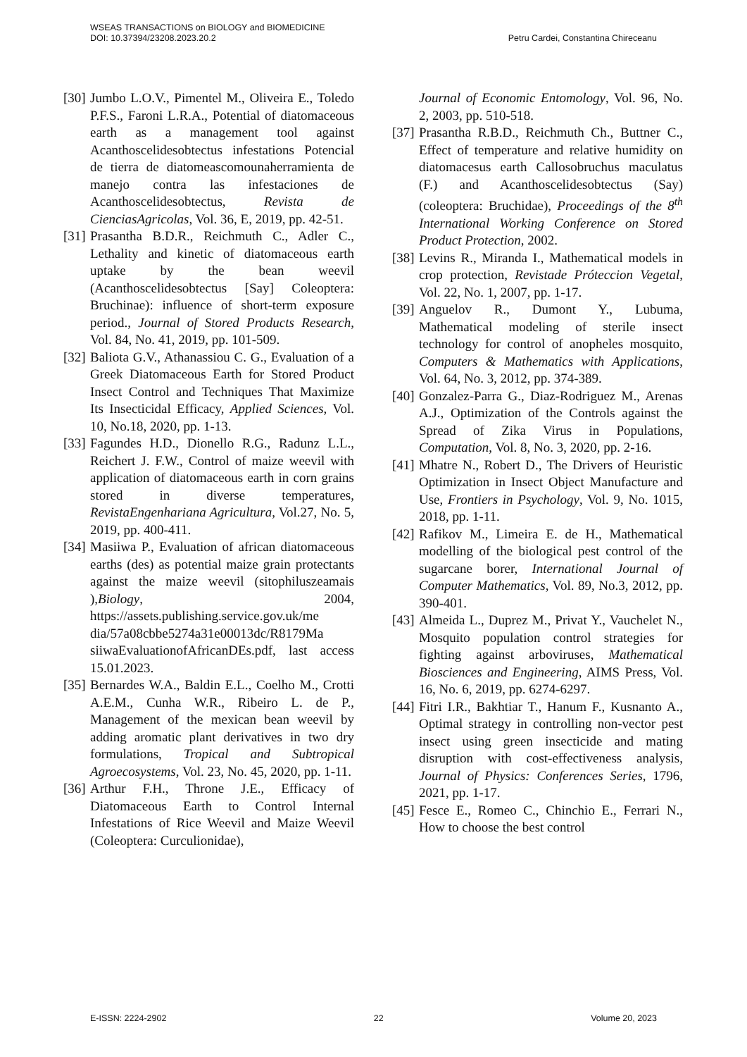WSEAS TRANSACTIONS on BIOLOGY and BIOMEDICINE
DOI: 10.37394/23208.2023.20.2 Petru Cardei, Constantina Chireceanu
[30] Jumbo L.O.V., Pimentel M., Oliveira E., Toledo P.F.S., Faroni L.R.A., Potential of diatomaceous earth as a management tool against Acanthoscelidesobtectus infestations Potencial de tierra de diatomeascomounaherramienta de manejo contra las infestaciones de Acanthoscelidesobtectus, Revista de CienciasAgricolas, Vol. 36, E, 2019, pp. 42-51.
[31] Prasantha B.D.R., Reichmuth C., Adler C., Lethality and kinetic of diatomaceous earth uptake by the bean weevil (Acanthoscelidesobtectus [Say] Coleoptera: Bruchinae): influence of short-term exposure period., Journal of Stored Products Research, Vol. 84, No. 41, 2019, pp. 101-509.
[32] Baliota G.V., Athanassiou C. G., Evaluation of a Greek Diatomaceous Earth for Stored Product Insect Control and Techniques That Maximize Its Insecticidal Efficacy, Applied Sciences, Vol. 10, No.18, 2020, pp. 1-13.
[33] Fagundes H.D., Dionello R.G., Radunz L.L., Reichert J. F.W., Control of maize weevil with application of diatomaceous earth in corn grains stored in diverse temperatures, RevistaEngenhariana Agricultura, Vol.27, No. 5, 2019, pp. 400-411.
[34] Masiiwa P., Evaluation of african diatomaceous earths (des) as potential maize grain protectants against the maize weevil (sitophiluszeamais ),Biology, 2004, https://assets.publishing.service.gov.uk/me dia/57a08cbbe5274a31e00013dc/R8179Ma siiwaEvaluationofAfricanDEs.pdf, last access 15.01.2023.
[35] Bernardes W.A., Baldin E.L., Coelho M., Crotti A.E.M., Cunha W.R., Ribeiro L. de P., Management of the mexican bean weevil by adding aromatic plant derivatives in two dry formulations, Tropical and Subtropical Agroecosystems, Vol. 23, No. 45, 2020, pp. 1-11.
[36] Arthur F.H., Throne J.E., Efficacy of Diatomaceous Earth to Control Internal Infestations of Rice Weevil and Maize Weevil (Coleoptera: Curculionidae),
Journal of Economic Entomology, Vol. 96, No. 2, 2003, pp. 510-518.
[37] Prasantha R.B.D., Reichmuth Ch., Buttner C., Effect of temperature and relative humidity on diatomacesus earth Callosobruchus maculatus (F.) and Acanthoscelidesobtectus (Say) (coleoptera: Bruchidae), Proceedings of the 8<sup>th</sup> International Working Conference on Stored Product Protection, 2002.
[38] Levins R., Miranda I., Mathematical models in crop protection, Revistade Próteccion Vegetal, Vol. 22, No. 1, 2007, pp. 1-17.
[39] Anguelov R., Dumont Y., Lubuma, Mathematical modeling of sterile insect technology for control of anopheles mosquito, Computers & Mathematics with Applications, Vol. 64, No. 3, 2012, pp. 374-389.
[40] Gonzalez-Parra G., Diaz-Rodriguez M., Arenas A.J., Optimization of the Controls against the Spread of Zika Virus in Populations, Computation, Vol. 8, No. 3, 2020, pp. 2-16.
[41] Mhatre N., Robert D., The Drivers of Heuristic Optimization in Insect Object Manufacture and Use, Frontiers in Psychology, Vol. 9, No. 1015, 2018, pp. 1-11.
[42] Rafikov M., Limeira E. de H., Mathematical modelling of the biological pest control of the sugarcane borer, International Journal of Computer Mathematics, Vol. 89, No.3, 2012, pp. 390-401.
[43] Almeida L., Duprez M., Privat Y., Vauchelet N., Mosquito population control strategies for fighting against arboviruses, Mathematical Biosciences and Engineering, AIMS Press, Vol. 16, No. 6, 2019, pp. 6274-6297.
[44] Fitri I.R., Bakhtiar T., Hanum F., Kusnanto A., Optimal strategy in controlling non-vector pest insect using green insecticide and mating disruption with cost-effectiveness analysis, Journal of Physics: Conferences Series, 1796, 2021, pp. 1-17.
[45] Fesce E., Romeo C., Chinchio E., Ferrari N., How to choose the best control
E-ISSN: 2224-2902 22 Volume 20, 2023